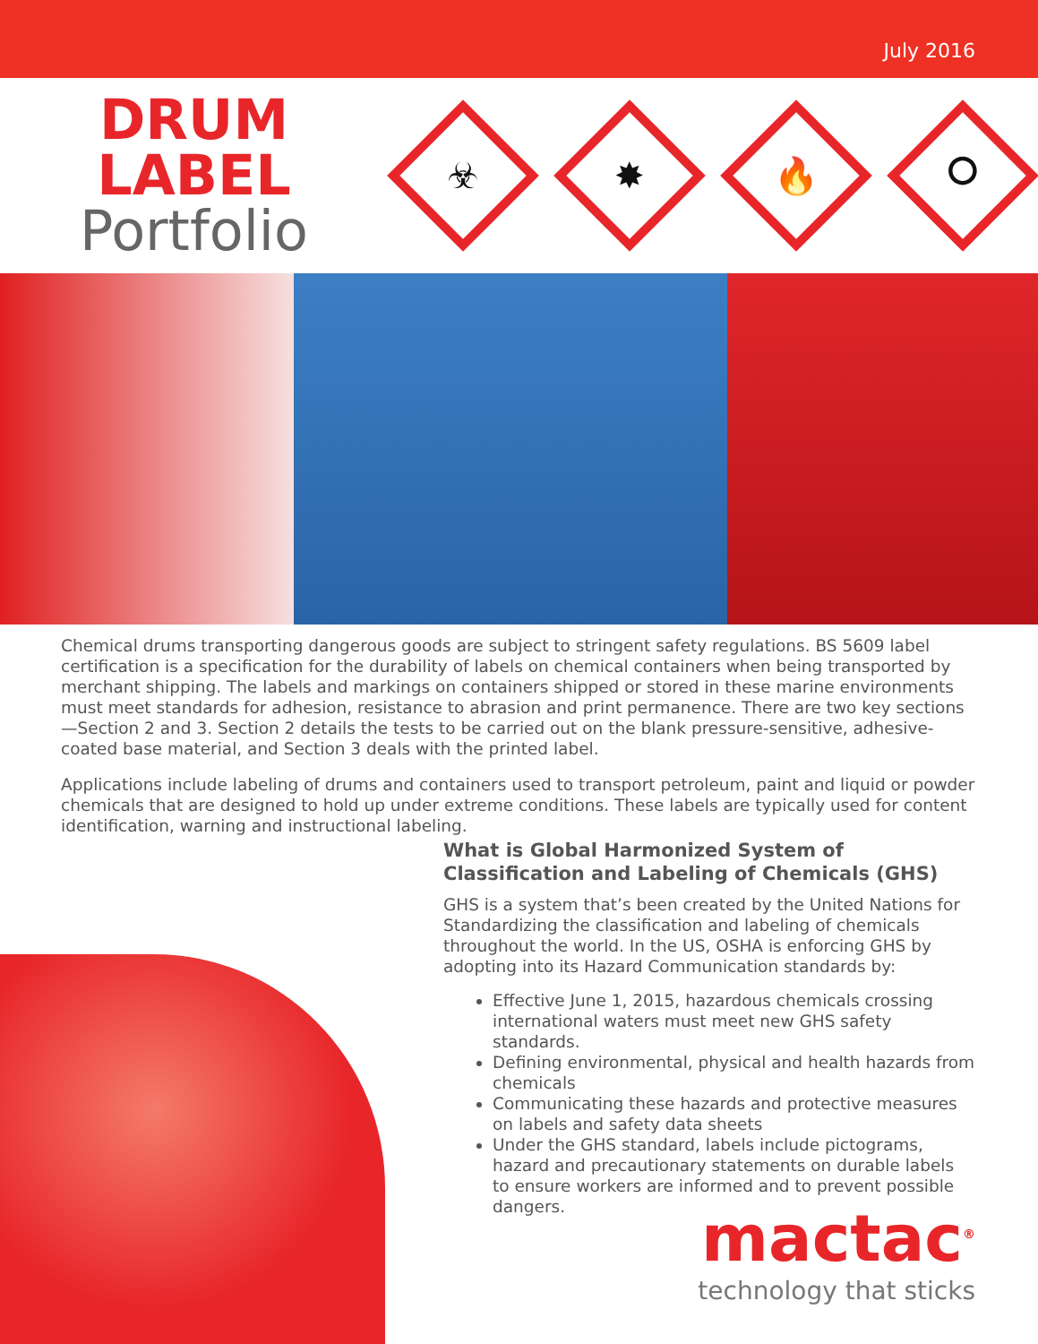July 2016
DRUM LABEL
Portfolio
☣
✸
🔥
⭘
Chemical drums transporting dangerous goods are subject to stringent safety regulations. BS 5609 label certification is a specification for the durability of labels on chemical containers when being transported by merchant shipping. The labels and markings on containers shipped or stored in these marine environments must meet standards for adhesion, resistance to abrasion and print permanence. There are two key sections—Section 2 and 3. Section 2 details the tests to be carried out on the blank pressure-sensitive, adhesive-coated base material, and Section 3 deals with the printed label.
Applications include labeling of drums and containers used to transport petroleum, paint and liquid or powder chemicals that are designed to hold up under extreme conditions. These labels are typically used for content identification, warning and instructional labeling.
What is Global Harmonized System of Classification and Labeling of Chemicals (GHS)
GHS is a system that’s been created by the United Nations for Standardizing the classification and labeling of chemicals throughout the world. In the US, OSHA is enforcing GHS by adopting into its Hazard Communication standards by:
Effective June 1, 2015, hazardous chemicals crossing international waters must meet new GHS safety standards.
Defining environmental, physical and health hazards from chemicals
Communicating these hazards and protective measures on labels and safety data sheets
Under the GHS standard, labels include pictograms, hazard and precautionary statements on durable labels to ensure workers are informed and to prevent possible dangers.
mactac<sup>®</sup>
technology that sticks